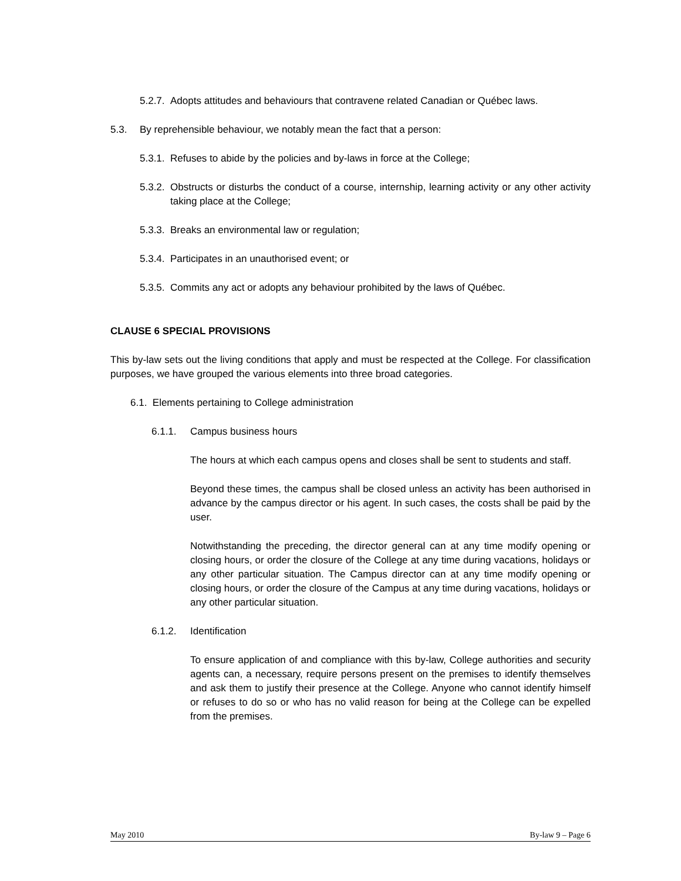5.2.7. Adopts attitudes and behaviours that contravene related Canadian or Québec laws.
5.3. By reprehensible behaviour, we notably mean the fact that a person:
5.3.1. Refuses to abide by the policies and by-laws in force at the College;
5.3.2. Obstructs or disturbs the conduct of a course, internship, learning activity or any other activity taking place at the College;
5.3.3. Breaks an environmental law or regulation;
5.3.4. Participates in an unauthorised event; or
5.3.5. Commits any act or adopts any behaviour prohibited by the laws of Québec.
CLAUSE 6 SPECIAL PROVISIONS
This by-law sets out the living conditions that apply and must be respected at the College. For classification purposes, we have grouped the various elements into three broad categories.
6.1. Elements pertaining to College administration
6.1.1. Campus business hours
The hours at which each campus opens and closes shall be sent to students and staff.
Beyond these times, the campus shall be closed unless an activity has been authorised in advance by the campus director or his agent. In such cases, the costs shall be paid by the user.
Notwithstanding the preceding, the director general can at any time modify opening or closing hours, or order the closure of the College at any time during vacations, holidays or any other particular situation. The Campus director can at any time modify opening or closing hours, or order the closure of the Campus at any time during vacations, holidays or any other particular situation.
6.1.2. Identification
To ensure application of and compliance with this by-law, College authorities and security agents can, a necessary, require persons present on the premises to identify themselves and ask them to justify their presence at the College. Anyone who cannot identify himself or refuses to do so or who has no valid reason for being at the College can be expelled from the premises.
May 2010 By-law 9 – Page 6